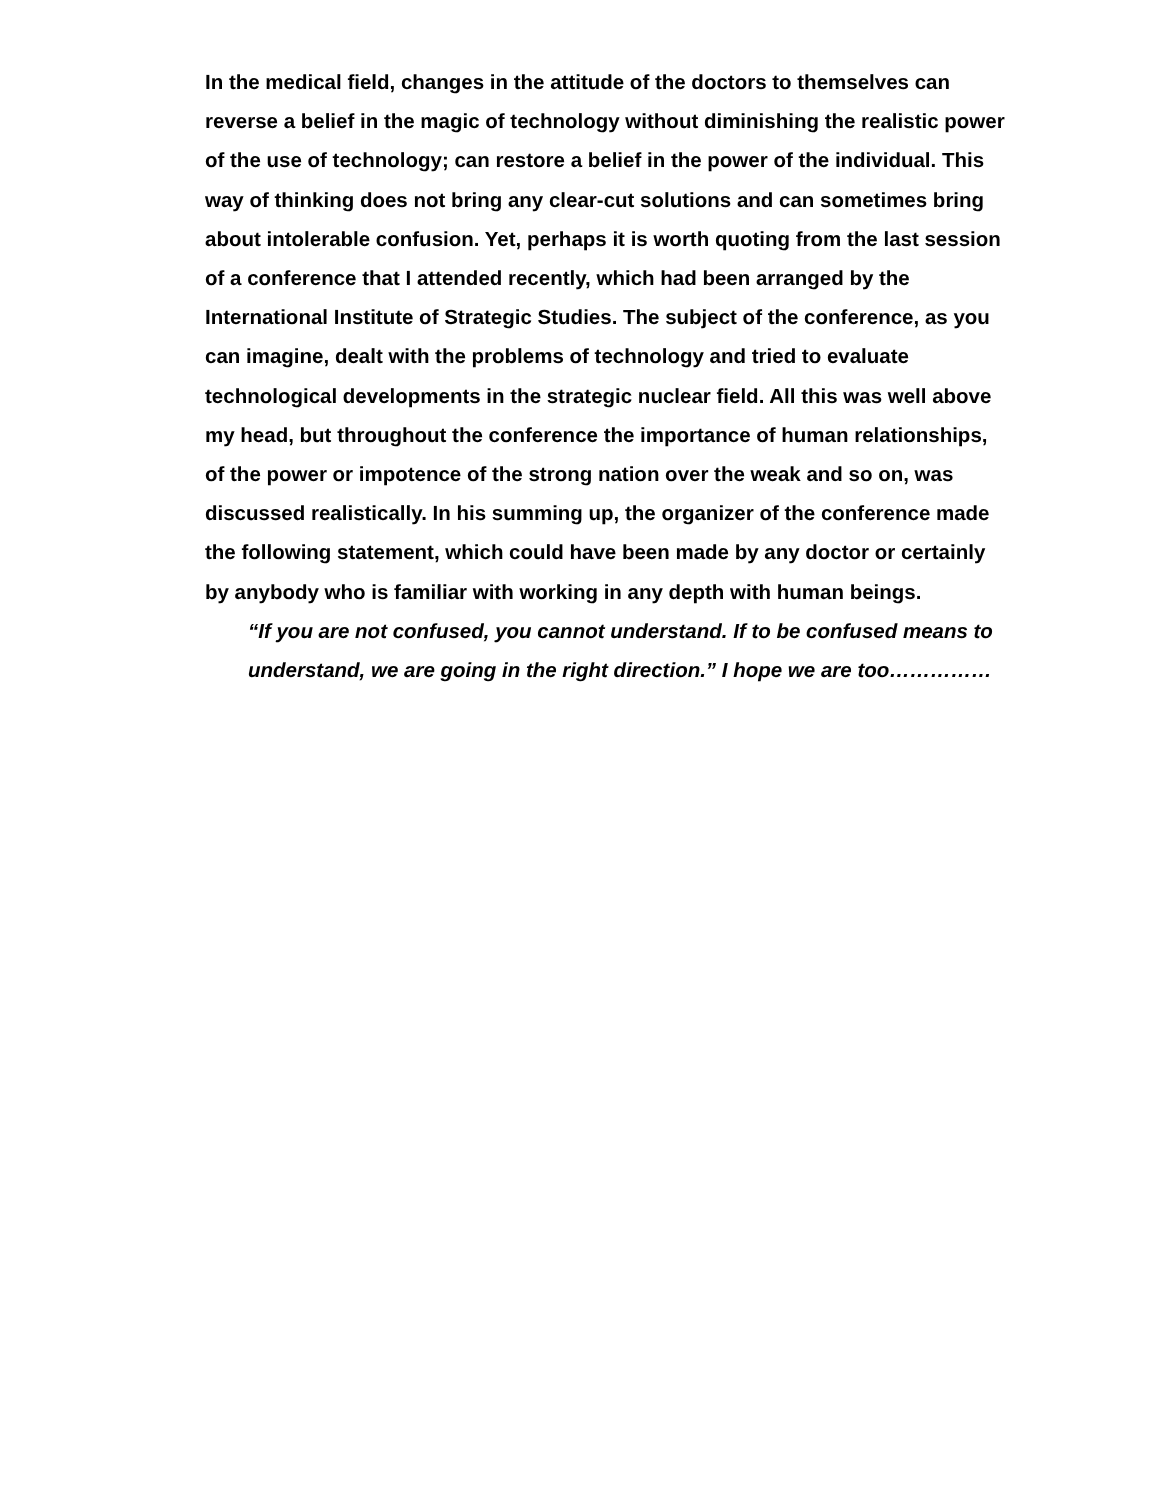In the medical field, changes in the attitude of the doctors to themselves can reverse a belief in the magic of technology without diminishing the realistic power of the use of technology; can restore a belief in the power of the individual. This way of thinking does not bring any clear-cut solutions and can sometimes bring about intolerable confusion. Yet, perhaps it is worth quoting from the last session of a conference that I attended recently, which had been arranged by the International Institute of Strategic Studies. The subject of the conference, as you can imagine, dealt with the problems of technology and tried to evaluate technological developments in the strategic nuclear field. All this was well above my head, but throughout the conference the importance of human relationships, of the power or impotence of the strong nation over the weak and so on, was discussed realistically. In his summing up, the organizer of the conference made the following statement, which could have been made by any doctor or certainly by anybody who is familiar with working in any depth with human beings.
“If you are not confused, you cannot understand. If to be confused means to understand, we are going in the right direction.” I hope we are too……………